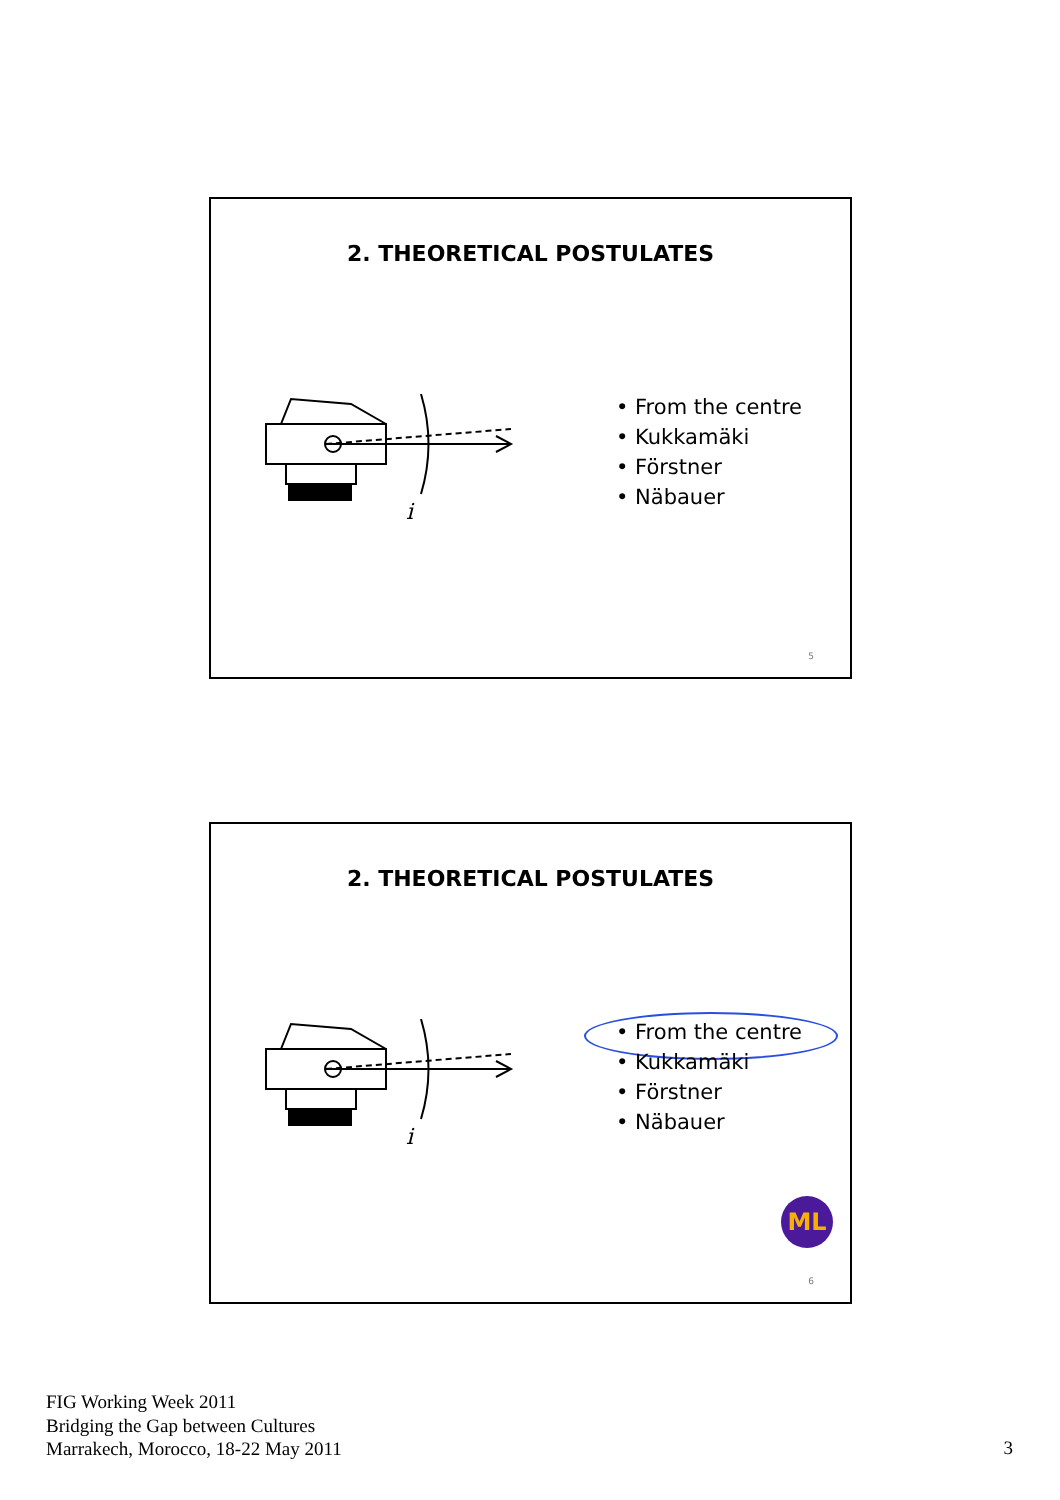2. THEORETICAL POSTULATES
i
• From the centre
• Kukkamäki
• Förstner
• Näbauer
5
2. THEORETICAL POSTULATES
i
• From the centre
• Kukkamäki
• Förstner
• Näbauer
ML
6
FIG Working Week 2011
Bridging the Gap between Cultures
Marrakech, Morocco, 18-22 May 2011
3